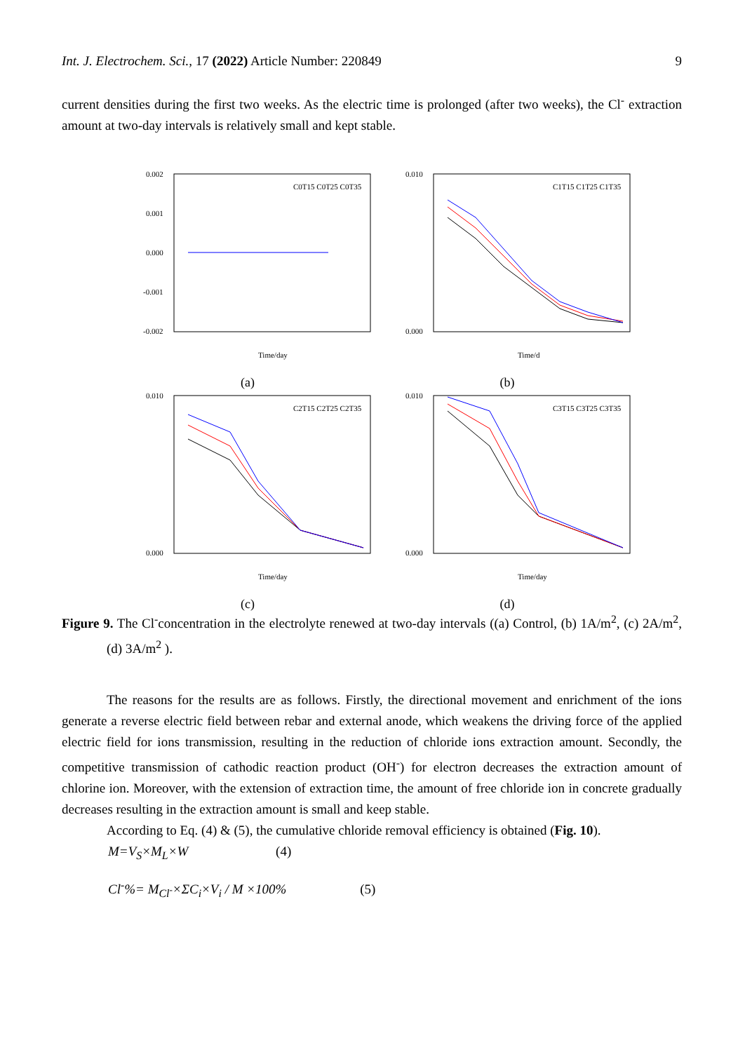Int. J. Electrochem. Sci., 17 (2022) Article Number: 220849 9
current densities during the first two weeks. As the electric time is prolonged (after two weeks), the Cl<sup>-</sup> extraction amount at two-day intervals is relatively small and kept stable.
0.002
0.001
0.000
-0.001
-0.002
C0T15 C0T25 C0T35
Time/day
(a)
0.010
0.000
C1T15 C1T25 C1T35
Time/d
(b)
0.010
0.000
C2T15 C2T25 C2T35
Time/day
(c)
0.010
0.000
C3T15 C3T25 C3T35
Time/day
(d)
Figure 9. The Cl<sup>-</sup>concentration in the electrolyte renewed at two-day intervals ((a) Control, (b) 1A/m<sup>2</sup>, (c) 2A/m<sup>2</sup>, (d) 3A/m<sup>2</sup> ).
The reasons for the results are as follows. Firstly, the directional movement and enrichment of the ions generate a reverse electric field between rebar and external anode, which weakens the driving force of the applied electric field for ions transmission, resulting in the reduction of chloride ions extraction amount. Secondly, the competitive transmission of cathodic reaction product (OH<sup>-</sup>) for electron decreases the extraction amount of chlorine ion. Moreover, with the extension of extraction time, the amount of free chloride ion in concrete gradually decreases resulting in the extraction amount is small and keep stable.
According to Eq. (4) & (5), the cumulative chloride removal efficiency is obtained (Fig. 10).
M=V<sub>S</sub>×M<sub>L</sub>×W (4)
Cl<sup>-</sup>%= M<sub>Cl<sup>-</sup></sub>×ΣC<sub>i</sub>×V<sub>i</sub> / M ×100% (5)